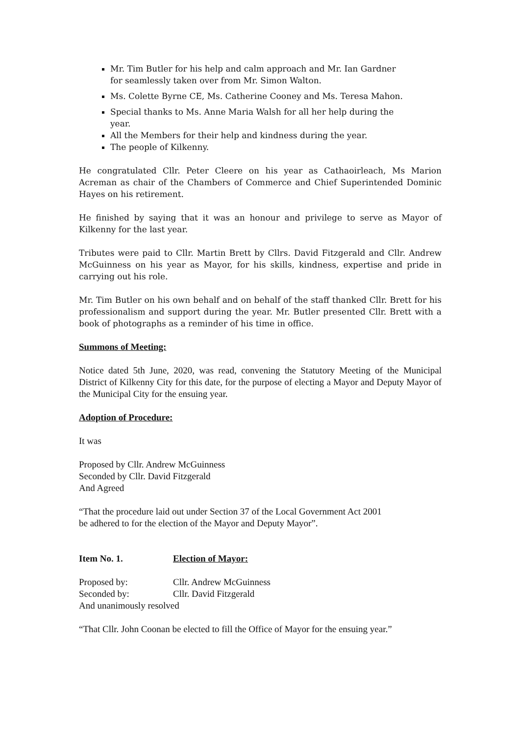Mr. Tim Butler for his help and calm approach and Mr. Ian Gardner for seamlessly taken over from Mr. Simon Walton.
Ms. Colette Byrne CE, Ms. Catherine Cooney and Ms. Teresa Mahon.
Special thanks to Ms. Anne Maria Walsh for all her help during the year.
All the Members for their help and kindness during the year.
The people of Kilkenny.
He congratulated Cllr. Peter Cleere on his year as Cathaoirleach, Ms Marion Acreman as chair of the Chambers of Commerce and Chief Superintended Dominic Hayes on his retirement.
He finished by saying that it was an honour and privilege to serve as Mayor of Kilkenny for the last year.
Tributes were paid to Cllr. Martin Brett by Cllrs. David Fitzgerald and Cllr. Andrew McGuinness on his year as Mayor, for his skills, kindness, expertise and pride in carrying out his role.
Mr. Tim Butler on his own behalf and on behalf of the staff thanked Cllr. Brett for his professionalism and support during the year. Mr. Butler presented Cllr. Brett with a book of photographs as a reminder of his time in office.
Summons of Meeting:
Notice dated 5th June, 2020, was read, convening the Statutory Meeting of the Municipal District of Kilkenny City for this date, for the purpose of electing a Mayor and Deputy Mayor of the Municipal City for the ensuing year.
Adoption of Procedure:
It was
Proposed by Cllr. Andrew McGuinness
Seconded by Cllr. David Fitzgerald
And Agreed
“That the procedure laid out under Section 37 of the Local Government Act 2001
be adhered to for the election of the Mayor and Deputy Mayor”.
Item No. 1. Election of Mayor:
Proposed by: Cllr. Andrew McGuinness
Seconded by: Cllr. David Fitzgerald
And unanimously resolved
“That Cllr. John Coonan be elected to fill the Office of Mayor for the ensuing year.”